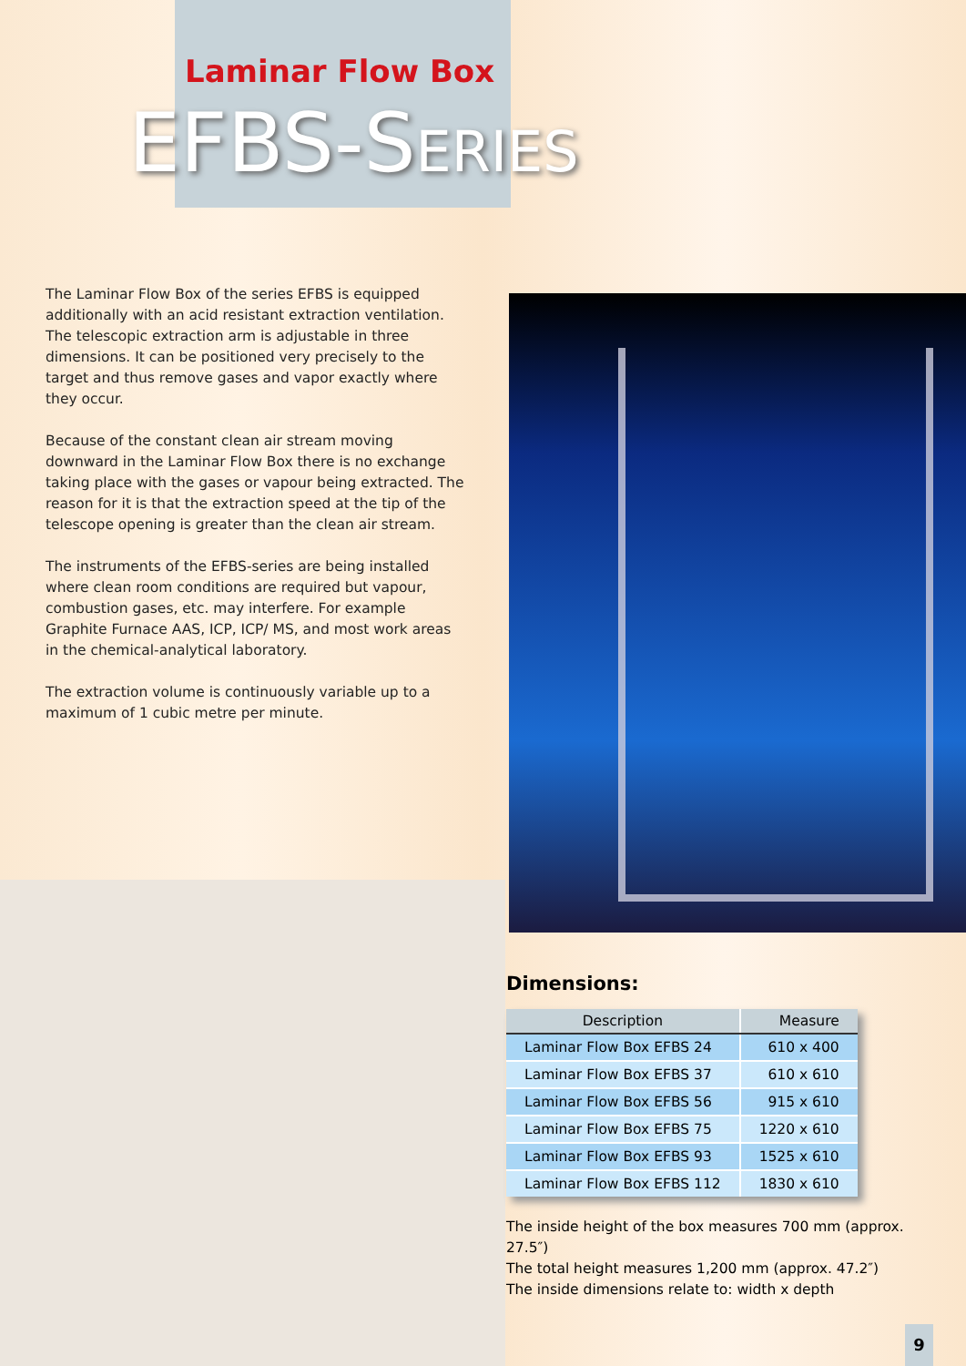Laminar Flow Box
EFBS-SERIES
The Laminar Flow Box of the series EFBS is equipped additionally with an acid resistant extraction ventilation. The telescopic extraction arm is adjustable in three dimensions. It can be positioned very precisely to the target and thus remove gases and vapor exactly where they occur.
Because of the constant clean air stream moving downward in the Laminar Flow Box there is no exchange taking place with the gases or vapour being extracted. The reason for it is that the extraction speed at the tip of the telescope opening is greater than the clean air stream.
The instruments of the EFBS-series are being installed where clean room conditions are required but vapour, combustion gases, etc. may interfere. For example Graphite Furnace AAS, ICP, ICP/ MS, and most work areas in the chemical-analytical laboratory.
The extraction volume is continuously variable up to a maximum of 1 cubic metre per minute.
Dimensions:
| Description | Measure |
| --- | --- |
| Laminar Flow Box EFBS 24 | 610 x 400 |
| Laminar Flow Box EFBS 37 | 610 x 610 |
| Laminar Flow Box EFBS 56 | 915 x 610 |
| Laminar Flow Box EFBS 75 | 1220 x 610 |
| Laminar Flow Box EFBS 93 | 1525 x 610 |
| Laminar Flow Box EFBS 112 | 1830 x 610 |
The inside height of the box measures 700 mm (approx. 27.5″)
The total height measures 1,200 mm (approx. 47.2″)
The inside dimensions relate to: width x depth
9